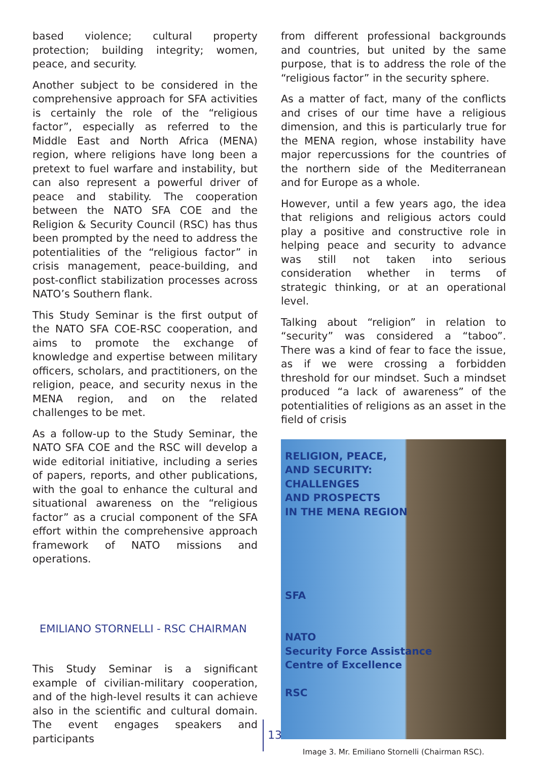based violence; cultural property protection; building integrity; women, peace, and security.
Another subject to be considered in the comprehensive approach for SFA activities is certainly the role of the “religious factor”, especially as referred to the Middle East and North Africa (MENA) region, where religions have long been a pretext to fuel warfare and instability, but can also represent a powerful driver of peace and stability. The cooperation between the NATO SFA COE and the Religion & Security Council (RSC) has thus been prompted by the need to address the potentialities of the “religious factor” in crisis management, peace-building, and post-conflict stabilization processes across NATO’s Southern flank.
This Study Seminar is the first output of the NATO SFA COE-RSC cooperation, and aims to promote the exchange of knowledge and expertise between military officers, scholars, and practitioners, on the religion, peace, and security nexus in the MENA region, and on the related challenges to be met.
As a follow-up to the Study Seminar, the NATO SFA COE and the RSC will develop a wide editorial initiative, including a series of papers, reports, and other publications, with the goal to enhance the cultural and situational awareness on the “religious factor” as a crucial component of the SFA effort within the comprehensive approach framework of NATO missions and operations.
EMILIANO STORNELLI - RSC CHAIRMAN
This Study Seminar is a significant example of civilian-military cooperation, and of the high-level results it can achieve also in the scientific and cultural domain. The event engages speakers and participants
from different professional backgrounds and countries, but united by the same purpose, that is to address the role of the “religious factor” in the security sphere.
As a matter of fact, many of the conflicts and crises of our time have a religious dimension, and this is particularly true for the MENA region, whose instability have major repercussions for the countries of the northern side of the Mediterranean and for Europe as a whole.
However, until a few years ago, the idea that religions and religious actors could play a positive and constructive role in helping peace and security to advance was still not taken into serious consideration whether in terms of strategic thinking, or at an operational level.
Talking about “religion” in relation to “security” was considered a “taboo”. There was a kind of fear to face the issue, as if we were crossing a forbidden threshold for our mindset. Such a mindset produced “a lack of awareness” of the potentialities of religions as an asset in the field of crisis
RELIGION, PEACE,
AND SECURITY:
CHALLENGES
AND PROSPECTS
IN THE MENA REGION
SFA
NATO
Security Force Assistance
Centre of Excellence
RSC
Image 3. Mr. Emiliano Stornelli (Chairman RSC).
13